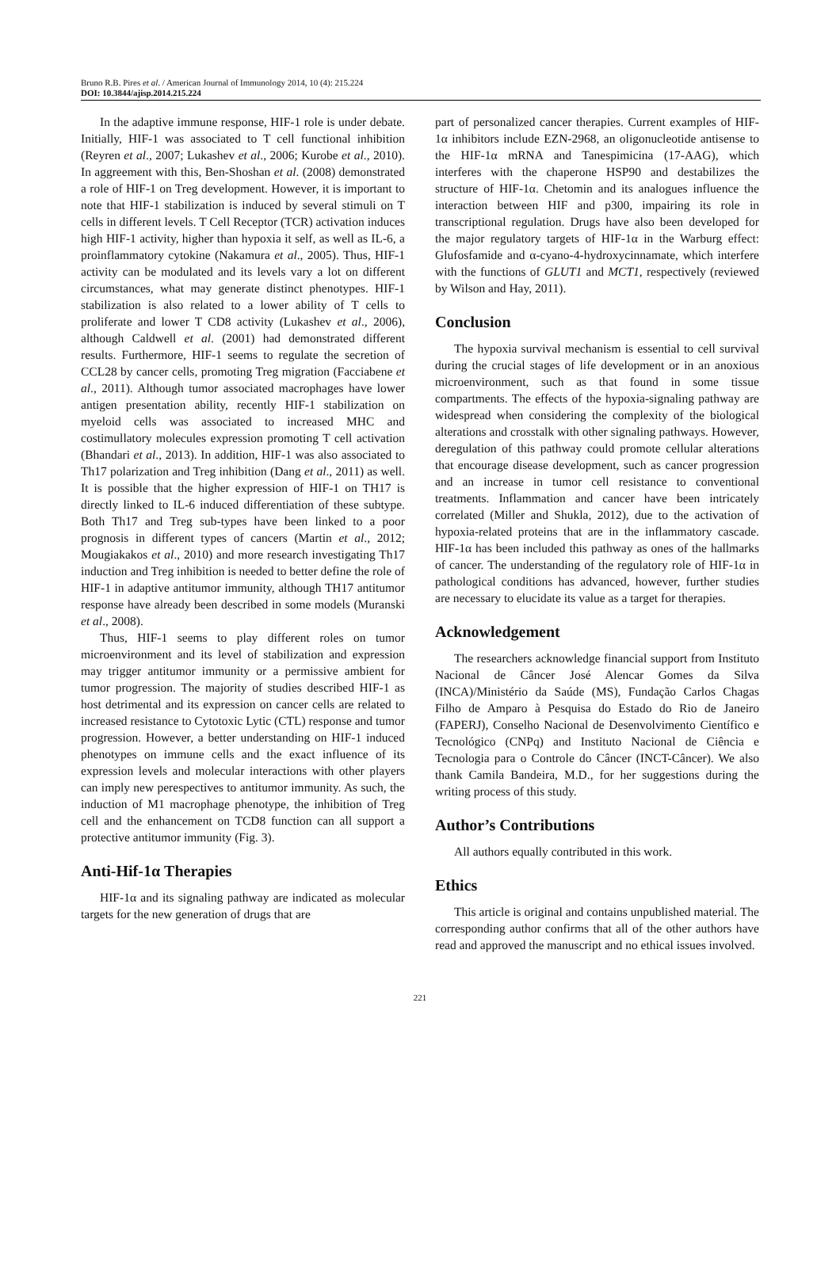Bruno R.B. Pires et al. / American Journal of Immunology 2014, 10 (4): 215.224
DOI: 10.3844/ajisp.2014.215.224
In the adaptive immune response, HIF-1 role is under debate. Initially, HIF-1 was associated to T cell functional inhibition (Reyren et al., 2007; Lukashev et al., 2006; Kurobe et al., 2010). In aggreement with this, Ben-Shoshan et al. (2008) demonstrated a role of HIF-1 on Treg development. However, it is important to note that HIF-1 stabilization is induced by several stimuli on T cells in different levels. T Cell Receptor (TCR) activation induces high HIF-1 activity, higher than hypoxia it self, as well as IL-6, a proinflammatory cytokine (Nakamura et al., 2005). Thus, HIF-1 activity can be modulated and its levels vary a lot on different circumstances, what may generate distinct phenotypes. HIF-1 stabilization is also related to a lower ability of T cells to proliferate and lower T CD8 activity (Lukashev et al., 2006), although Caldwell et al. (2001) had demonstrated different results. Furthermore, HIF-1 seems to regulate the secretion of CCL28 by cancer cells, promoting Treg migration (Facciabene et al., 2011). Although tumor associated macrophages have lower antigen presentation ability, recently HIF-1 stabilization on myeloid cells was associated to increased MHC and costimullatory molecules expression promoting T cell activation (Bhandari et al., 2013). In addition, HIF-1 was also associated to Th17 polarization and Treg inhibition (Dang et al., 2011) as well. It is possible that the higher expression of HIF-1 on TH17 is directly linked to IL-6 induced differentiation of these subtype. Both Th17 and Treg sub-types have been linked to a poor prognosis in different types of cancers (Martin et al., 2012; Mougiakakos et al., 2010) and more research investigating Th17 induction and Treg inhibition is needed to better define the role of HIF-1 in adaptive antitumor immunity, although TH17 antitumor response have already been described in some models (Muranski et al., 2008).
Thus, HIF-1 seems to play different roles on tumor microenvironment and its level of stabilization and expression may trigger antitumor immunity or a permissive ambient for tumor progression. The majority of studies described HIF-1 as host detrimental and its expression on cancer cells are related to increased resistance to Cytotoxic Lytic (CTL) response and tumor progression. However, a better understanding on HIF-1 induced phenotypes on immune cells and the exact influence of its expression levels and molecular interactions with other players can imply new perespectives to antitumor immunity. As such, the induction of M1 macrophage phenotype, the inhibition of Treg cell and the enhancement on TCD8 function can all support a protective antitumor immunity (Fig. 3).
Anti-Hif-1α Therapies
HIF-1α and its signaling pathway are indicated as molecular targets for the new generation of drugs that are
part of personalized cancer therapies. Current examples of HIF-1α inhibitors include EZN-2968, an oligonucleotide antisense to the HIF-1α mRNA and Tanespimicina (17-AAG), which interferes with the chaperone HSP90 and destabilizes the structure of HIF-1α. Chetomin and its analogues influence the interaction between HIF and p300, impairing its role in transcriptional regulation. Drugs have also been developed for the major regulatory targets of HIF-1α in the Warburg effect: Glufosfamide and α-cyano-4-hydroxycinnamate, which interfere with the functions of GLUT1 and MCT1, respectively (reviewed by Wilson and Hay, 2011).
Conclusion
The hypoxia survival mechanism is essential to cell survival during the crucial stages of life development or in an anoxious microenvironment, such as that found in some tissue compartments. The effects of the hypoxia-signaling pathway are widespread when considering the complexity of the biological alterations and crosstalk with other signaling pathways. However, deregulation of this pathway could promote cellular alterations that encourage disease development, such as cancer progression and an increase in tumor cell resistance to conventional treatments. Inflammation and cancer have been intricately correlated (Miller and Shukla, 2012), due to the activation of hypoxia-related proteins that are in the inflammatory cascade. HIF-1α has been included this pathway as ones of the hallmarks of cancer. The understanding of the regulatory role of HIF-1α in pathological conditions has advanced, however, further studies are necessary to elucidate its value as a target for therapies.
Acknowledgement
The researchers acknowledge financial support from Instituto Nacional de Câncer José Alencar Gomes da Silva (INCA)/Ministério da Saúde (MS), Fundação Carlos Chagas Filho de Amparo à Pesquisa do Estado do Rio de Janeiro (FAPERJ), Conselho Nacional de Desenvolvimento Científico e Tecnológico (CNPq) and Instituto Nacional de Ciência e Tecnologia para o Controle do Câncer (INCT-Câncer). We also thank Camila Bandeira, M.D., for her suggestions during the writing process of this study.
Author’s Contributions
All authors equally contributed in this work.
Ethics
This article is original and contains unpublished material. The corresponding author confirms that all of the other authors have read and approved the manuscript and no ethical issues involved.
221